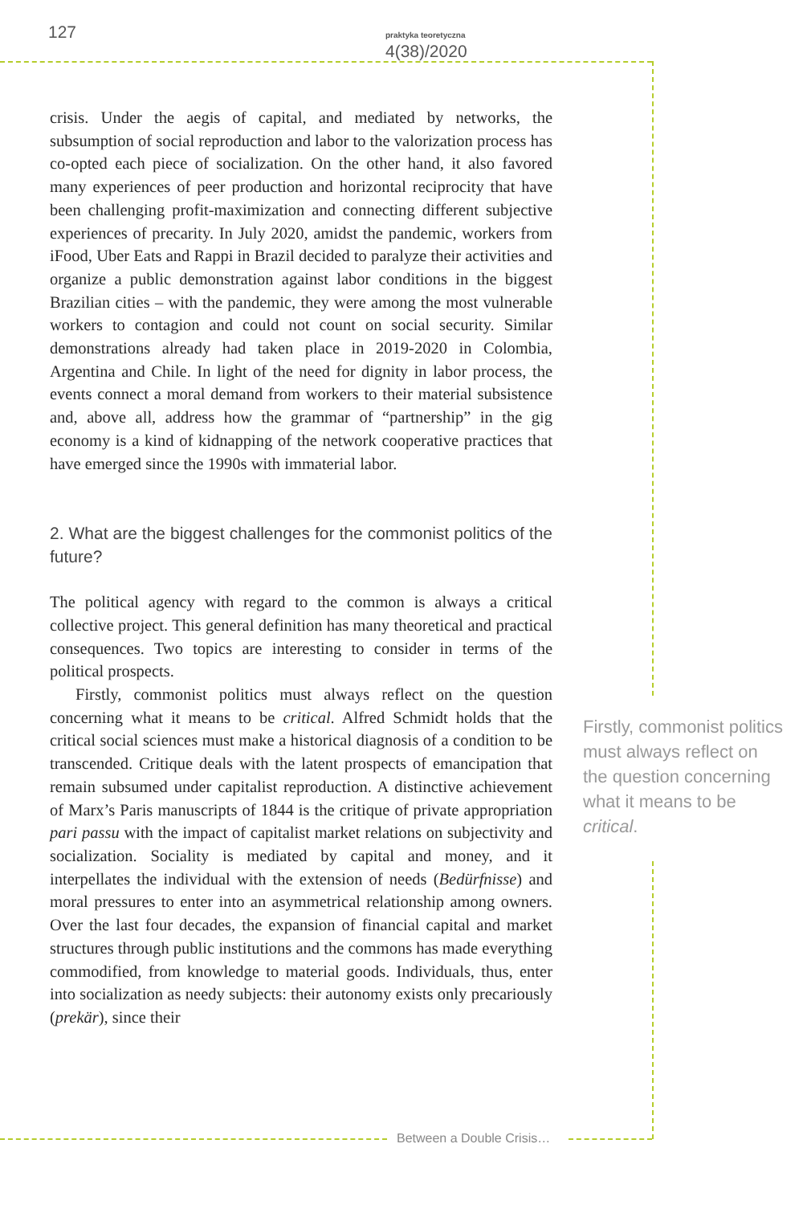127 praktyka teoretyczna 4(38)/2020
crisis. Under the aegis of capital, and mediated by networks, the subsumption of social reproduction and labor to the valorization process has co-opted each piece of socialization. On the other hand, it also favored many experiences of peer production and horizontal reciprocity that have been challenging profit-maximization and connecting different subjective experiences of precarity. In July 2020, amidst the pandemic, workers from iFood, Uber Eats and Rappi in Brazil decided to paralyze their activities and organize a public demonstration against labor conditions in the biggest Brazilian cities – with the pandemic, they were among the most vulnerable workers to contagion and could not count on social security. Similar demonstrations already had taken place in 2019-2020 in Colombia, Argentina and Chile. In light of the need for dignity in labor process, the events connect a moral demand from workers to their material subsistence and, above all, address how the grammar of “partnership” in the gig economy is a kind of kidnapping of the network cooperative practices that have emerged since the 1990s with immaterial labor.
2. What are the biggest challenges for the commonist politics of the future?
The political agency with regard to the common is always a critical collective project. This general definition has many theoretical and practical consequences. Two topics are interesting to consider in terms of the political prospects.
Firstly, commonist politics must always reflect on the question concerning what it means to be critical. Alfred Schmidt holds that the critical social sciences must make a historical diagnosis of a condition to be transcended. Critique deals with the latent prospects of emancipation that remain subsumed under capitalist reproduction. A distinctive achievement of Marx’s Paris manuscripts of 1844 is the critique of private appropriation pari passu with the impact of capitalist market relations on subjectivity and socialization. Sociality is mediated by capital and money, and it interpellates the individual with the extension of needs (Bedürfnisse) and moral pressures to enter into an asymmetrical relationship among owners. Over the last four decades, the expansion of financial capital and market structures through public institutions and the commons has made everything commodified, from knowledge to material goods. Individuals, thus, enter into socialization as needy subjects: their autonomy exists only precariously (prekär), since their
Firstly, commonist politics must always reflect on the question concerning what it means to be critical.
Between a Double Crisis…